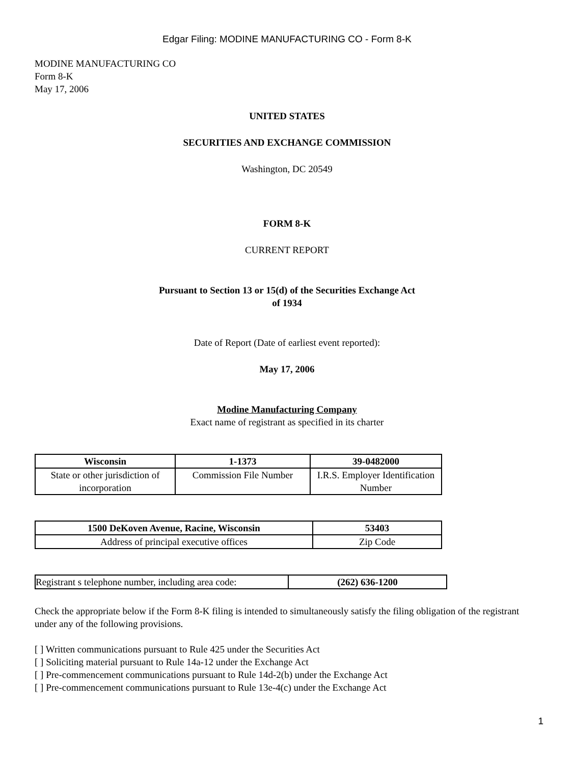Edgar Filing: MODINE MANUFACTURING CO - Form 8-K
MODINE MANUFACTURING CO
Form 8-K
May 17, 2006
UNITED STATES
SECURITIES AND EXCHANGE COMMISSION
Washington, DC 20549
FORM 8-K
CURRENT REPORT
Pursuant to Section 13 or 15(d) of the Securities Exchange Act
of 1934
Date of Report (Date of earliest event reported):
May 17, 2006
Modine Manufacturing Company
Exact name of registrant as specified in its charter
| Wisconsin | 1-1373 | 39-0482000 |
| State or other jurisdiction of incorporation | Commission File Number | I.R.S. Employer Identification Number |
| 1500 DeKoven Avenue, Racine, Wisconsin | 53403 |
| Address of principal executive offices | Zip Code |
| Registrant s telephone number, including area code: | (262) 636-1200 |
Check the appropriate below if the Form 8-K filing is intended to simultaneously satisfy the filing obligation of the registrant under any of the following provisions.
[ ] Written communications pursuant to Rule 425 under the Securities Act
[ ] Soliciting material pursuant to Rule 14a-12 under the Exchange Act
[ ] Pre-commencement communications pursuant to Rule 14d-2(b) under the Exchange Act
[ ] Pre-commencement communications pursuant to Rule 13e-4(c) under the Exchange Act
1